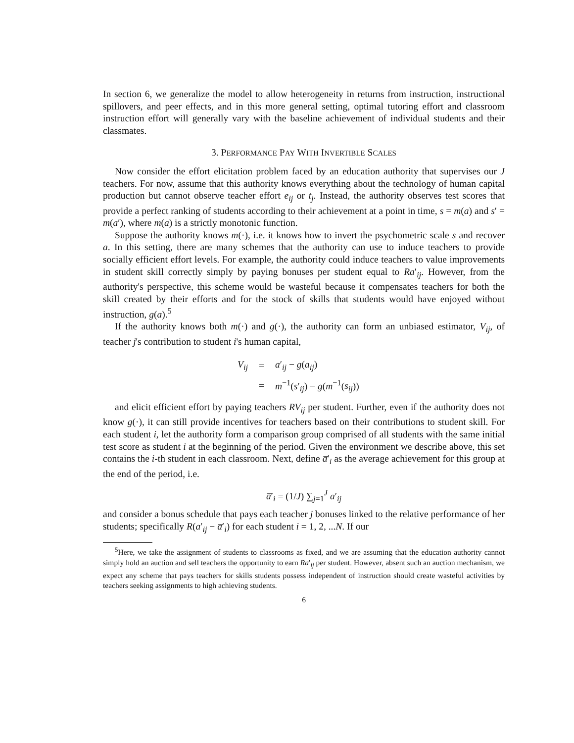In section 6, we generalize the model to allow heterogeneity in returns from instruction, instructional spillovers, and peer effects, and in this more general setting, optimal tutoring effort and classroom instruction effort will generally vary with the baseline achievement of individual students and their classmates.
3. PERFORMANCE PAY WITH INVERTIBLE SCALES
Now consider the effort elicitation problem faced by an education authority that supervises our J teachers. For now, assume that this authority knows everything about the technology of human capital production but cannot observe teacher effort e<sub>ij</sub> or t<sub>j</sub>. Instead, the authority observes test scores that provide a perfect ranking of students according to their achievement at a point in time, s = m(a) and s′ = m(a′), where m(a) is a strictly monotonic function.
Suppose the authority knows m(·), i.e. it knows how to invert the psychometric scale s and recover a. In this setting, there are many schemes that the authority can use to induce teachers to provide socially efficient effort levels. For example, the authority could induce teachers to value improvements in student skill correctly simply by paying bonuses per student equal to Ra′<sub>ij</sub>. However, from the authority's perspective, this scheme would be wasteful because it compensates teachers for both the skill created by their efforts and for the stock of skills that students would have enjoyed without instruction, g(a).<sup>5</sup>
If the authority knows both m(·) and g(·), the authority can form an unbiased estimator, V<sub>ij</sub>, of teacher j's contribution to student i's human capital,
| V<sub>ij</sub> | = | a ′<sub>ij</sub> − g ( a<sub>ij</sub> ) |
| | = | m<sup>−1</sup>( s ′<sub>ij</sub>) − g ( m<sup>−1</sup>( s<sub>ij</sub> )) |
and elicit efficient effort by paying teachers RV<sub>ij</sub> per student. Further, even if the authority does not know g(·), it can still provide incentives for teachers based on their contributions to student skill. For each student i, let the authority form a comparison group comprised of all students with the same initial test score as student i at the beginning of the period. Given the environment we describe above, this set contains the i-th student in each classroom. Next, define a̅′<sub>i</sub> as the average achievement for this group at the end of the period, i.e.
a̅′<sub>i</sub> = (1/J) ∑<sub>j=1</sub><sup>J</sup> a′<sub>ij</sub>
and consider a bonus schedule that pays each teacher j bonuses linked to the relative performance of her students; specifically R(a′<sub>ij</sub> − a̅′<sub>i</sub>) for each student i = 1, 2, ...N. If our
<sup>5</sup> Here, we take the assignment of students to classrooms as fixed, and we are assuming that the education authority cannot simply hold an auction and sell teachers the opportunity to earn Ra′<sub>ij</sub> per student. However, absent such an auction mechanism, we expect any scheme that pays teachers for skills students possess independent of instruction should create wasteful activities by teachers seeking assignments to high achieving students.
6